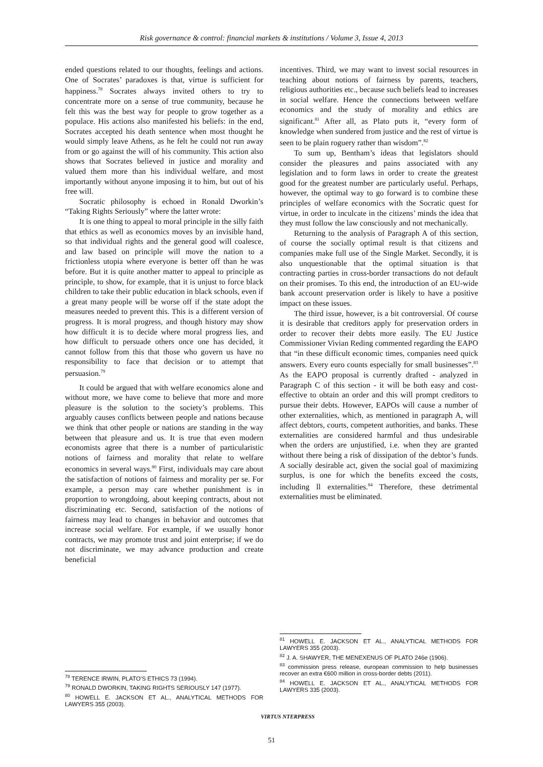Risk governance & control: financial markets & institutions / Volume 3, Issue 4, 2013
ended questions related to our thoughts, feelings and actions. One of Socrates’ paradoxes is that, virtue is sufficient for happiness.<sup>78</sup> Socrates always invited others to try to concentrate more on a sense of true community, because he felt this was the best way for people to grow together as a populace. His actions also manifested his beliefs: in the end, Socrates accepted his death sentence when most thought he would simply leave Athens, as he felt he could not run away from or go against the will of his community. This action also shows that Socrates believed in justice and morality and valued them more than his individual welfare, and most importantly without anyone imposing it to him, but out of his free will.
Socratic philosophy is echoed in Ronald Dworkin’s “Taking Rights Seriously” where the latter wrote:
It is one thing to appeal to moral principle in the silly faith that ethics as well as economics moves by an invisible hand, so that individual rights and the general good will coalesce, and law based on principle will move the nation to a frictionless utopia where everyone is better off than he was before. But it is quite another matter to appeal to principle as principle, to show, for example, that it is unjust to force black children to take their public education in black schools, even if a great many people will be worse off if the state adopt the measures needed to prevent this. This is a different version of progress. It is moral progress, and though history may show how difficult it is to decide where moral progress lies, and how difficult to persuade others once one has decided, it cannot follow from this that those who govern us have no responsibility to face that decision or to attempt that persuasion.<sup>79</sup>
It could be argued that with welfare economics alone and without more, we have come to believe that more and more pleasure is the solution to the society’s problems. This arguably causes conflicts between people and nations because we think that other people or nations are standing in the way between that pleasure and us. It is true that even modern economists agree that there is a number of particularistic notions of fairness and morality that relate to welfare economics in several ways.<sup>80</sup> First, individuals may care about the satisfaction of notions of fairness and morality per se. For example, a person may care whether punishment is in proportion to wrongdoing, about keeping contracts, about not discriminating etc. Second, satisfaction of the notions of fairness may lead to changes in behavior and outcomes that increase social welfare. For example, if we usually honor contracts, we may promote trust and joint enterprise; if we do not discriminate, we may advance production and create beneficial
<sup>78</sup> TERENCE IRWIN, PLATO’S ETHICS 73 (1994).
<sup>79</sup> RONALD DWORKIN, TAKING RIGHTS SERIOUSLY 147 (1977).
<sup>80</sup> HOWELL E. JACKSON ET AL., ANALYTICAL METHODS FOR LAWYERS 355 (2003).
incentives. Third, we may want to invest social resources in teaching about notions of fairness by parents, teachers, religious authorities etc., because such beliefs lead to increases in social welfare. Hence the connections between welfare economics and the study of morality and ethics are significant.<sup>81</sup> After all, as Plato puts it, “every form of knowledge when sundered from justice and the rest of virtue is seen to be plain roguery rather than wisdom”.<sup>82</sup>
To sum up, Bentham’s ideas that legislators should consider the pleasures and pains associated with any legislation and to form laws in order to create the greatest good for the greatest number are particularly useful. Perhaps, however, the optimal way to go forward is to combine these principles of welfare economics with the Socratic quest for virtue, in order to inculcate in the citizens’ minds the idea that they must follow the law consciously and not mechanically.
Returning to the analysis of Paragraph A of this section, of course the socially optimal result is that citizens and companies make full use of the Single Market. Secondly, it is also unquestionable that the optimal situation is that contracting parties in cross-border transactions do not default on their promises. To this end, the introduction of an EU-wide bank account preservation order is likely to have a positive impact on these issues.
The third issue, however, is a bit controversial. Of course it is desirable that creditors apply for preservation orders in order to recover their debts more easily. The EU Justice Commissioner Vivian Reding commented regarding the EAPO that “in these difficult economic times, companies need quick answers. Every euro counts especially for small businesses”.<sup>83</sup> As the EAPO proposal is currently drafted - analyzed in Paragraph C of this section - it will be both easy and cost-effective to obtain an order and this will prompt creditors to pursue their debts. However, EAPOs will cause a number of other externalities, which, as mentioned in paragraph A, will affect debtors, courts, competent authorities, and banks. These externalities are considered harmful and thus undesirable when the orders are unjustified, i.e. when they are granted without there being a risk of dissipation of the debtor’s funds. A socially desirable act, given the social goal of maximizing surplus, is one for which the benefits exceed the costs, including ll externalities.<sup>84</sup> Therefore, these detrimental externalities must be eliminated.
<sup>81</sup> HOWELL E. JACKSON ET AL., ANALYTICAL METHODS FOR LAWYERS 355 (2003).
<sup>82</sup> J. A. SHAWYER, THE MENEXENUS OF PLATO 246e (1906).
<sup>83</sup> commission press release, european commission to help businesses recover an extra €600 million in cross-border debts (2011).
<sup>84</sup> HOWELL E. JACKSON ET AL., ANALYTICAL METHODS FOR LAWYERS 335 (2003).
VIRTUS NTERPRESS
51